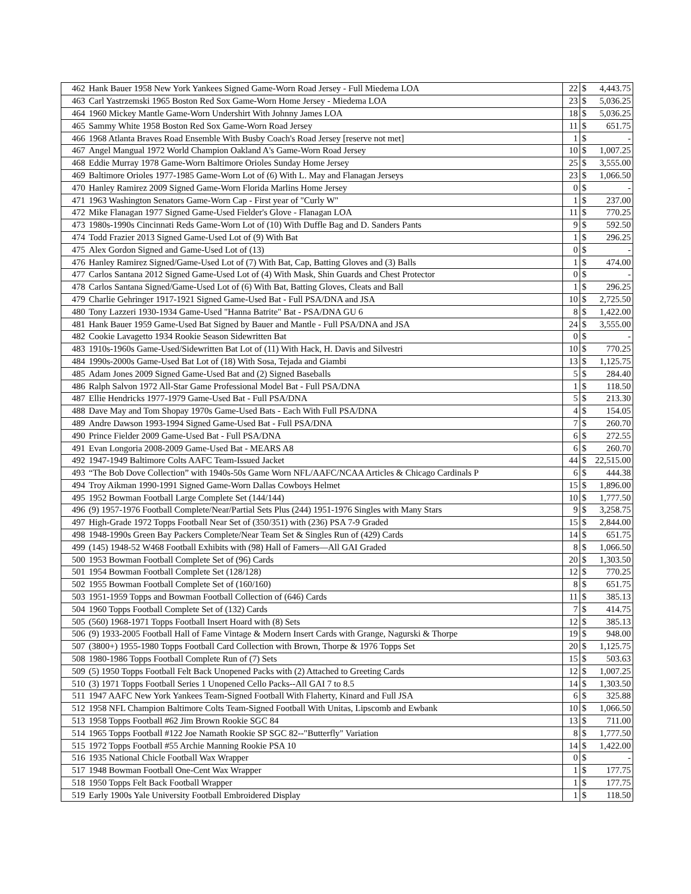| 462 | Hank Bauer 1958 New York Yankees Signed Game-Worn Road Jersey - Full Miedema LOA | 22 | $ | 4,443.75 |
| 463 | Carl Yastrzemski 1965 Boston Red Sox Game-Worn Home Jersey - Miedema LOA | 23 | $ | 5,036.25 |
| 464 | 1960 Mickey Mantle Game-Worn Undershirt With Johnny James LOA | 18 | $ | 5,036.25 |
| 465 | Sammy White 1958 Boston Red Sox Game-Worn Road Jersey | 11 | $ | 651.75 |
| 466 | 1968 Atlanta Braves Road Ensemble With Busby Coach's Road Jersey [reserve not met] | 1 | $ | - |
| 467 | Angel Mangual 1972 World Champion Oakland A's Game-Worn Road Jersey | 10 | $ | 1,007.25 |
| 468 | Eddie Murray 1978 Game-Worn Baltimore Orioles Sunday Home Jersey | 25 | $ | 3,555.00 |
| 469 | Baltimore Orioles 1977-1985 Game-Worn Lot of (6) With L. May and Flanagan Jerseys | 23 | $ | 1,066.50 |
| 470 | Hanley Ramirez 2009 Signed Game-Worn Florida Marlins Home Jersey | 0 | $ | - |
| 471 | 1963 Washington Senators Game-Worn Cap - First year of "Curly W" | 1 | $ | 237.00 |
| 472 | Mike Flanagan 1977 Signed Game-Used Fielder's Glove - Flanagan LOA | 11 | $ | 770.25 |
| 473 | 1980s-1990s Cincinnati Reds Game-Worn Lot of (10) With Duffle Bag and D. Sanders Pants | 9 | $ | 592.50 |
| 474 | Todd Frazier 2013 Signed Game-Used Lot of (9) With Bat | 1 | $ | 296.25 |
| 475 | Alex Gordon Signed and Game-Used Lot of (13) | 0 | $ | - |
| 476 | Hanley Ramirez Signed/Game-Used Lot of (7) With Bat, Cap, Batting Gloves and (3) Balls | 1 | $ | 474.00 |
| 477 | Carlos Santana 2012 Signed Game-Used Lot of (4) With Mask, Shin Guards and Chest Protector | 0 | $ | - |
| 478 | Carlos Santana Signed/Game-Used Lot of (6) With Bat, Batting Gloves, Cleats and Ball | 1 | $ | 296.25 |
| 479 | Charlie Gehringer 1917-1921 Signed Game-Used Bat - Full PSA/DNA and JSA | 10 | $ | 2,725.50 |
| 480 | Tony Lazzeri 1930-1934 Game-Used "Hanna Batrite" Bat - PSA/DNA GU 6 | 8 | $ | 1,422.00 |
| 481 | Hank Bauer 1959 Game-Used Bat Signed by Bauer and Mantle - Full PSA/DNA and JSA | 24 | $ | 3,555.00 |
| 482 | Cookie Lavagetto 1934 Rookie Season Sidewritten Bat | 0 | $ | - |
| 483 | 1910s-1960s Game-Used/Sidewritten Bat Lot of (11) With Hack, H. Davis and Silvestri | 10 | $ | 770.25 |
| 484 | 1990s-2000s Game-Used Bat Lot of (18) With Sosa, Tejada and Giambi | 13 | $ | 1,125.75 |
| 485 | Adam Jones 2009 Signed Game-Used Bat and (2) Signed Baseballs | 5 | $ | 284.40 |
| 486 | Ralph Salvon 1972 All-Star Game Professional Model Bat - Full PSA/DNA | 1 | $ | 118.50 |
| 487 | Ellie Hendricks 1977-1979 Game-Used Bat - Full PSA/DNA | 5 | $ | 213.30 |
| 488 | Dave May and Tom Shopay 1970s Game-Used Bats - Each With Full PSA/DNA | 4 | $ | 154.05 |
| 489 | Andre Dawson 1993-1994 Signed Game-Used Bat - Full PSA/DNA | 7 | $ | 260.70 |
| 490 | Prince Fielder 2009 Game-Used Bat - Full PSA/DNA | 6 | $ | 272.55 |
| 491 | Evan Longoria 2008-2009 Game-Used Bat - MEARS A8 | 6 | $ | 260.70 |
| 492 | 1947-1949 Baltimore Colts AAFC Team-Issued Jacket | 44 | $ | 22,515.00 |
| 493 | “The Bob Dove Collection” with 1940s-50s Game Worn NFL/AAFC/NCAA Articles & Chicago Cardinals P | 6 | $ | 444.38 |
| 494 | Troy Aikman 1990-1991 Signed Game-Worn Dallas Cowboys Helmet | 15 | $ | 1,896.00 |
| 495 | 1952 Bowman Football Large Complete Set (144/144) | 10 | $ | 1,777.50 |
| 496 | (9) 1957-1976 Football Complete/Near/Partial Sets Plus (244) 1951-1976 Singles with Many Stars | 9 | $ | 3,258.75 |
| 497 | High-Grade 1972 Topps Football Near Set of (350/351) with (236) PSA 7-9 Graded | 15 | $ | 2,844.00 |
| 498 | 1948-1990s Green Bay Packers Complete/Near Team Set & Singles Run of (429) Cards | 14 | $ | 651.75 |
| 499 | (145) 1948-52 W468 Football Exhibits with (98) Hall of Famers—All GAI Graded | 8 | $ | 1,066.50 |
| 500 | 1953 Bowman Football Complete Set of (96) Cards | 20 | $ | 1,303.50 |
| 501 | 1954 Bowman Football Complete Set (128/128) | 12 | $ | 770.25 |
| 502 | 1955 Bowman Football Complete Set of (160/160) | 8 | $ | 651.75 |
| 503 | 1951-1959 Topps and Bowman Football Collection of (646) Cards | 11 | $ | 385.13 |
| 504 | 1960 Topps Football Complete Set of (132) Cards | 7 | $ | 414.75 |
| 505 | (560) 1968-1971 Topps Football Insert Hoard with (8) Sets | 12 | $ | 385.13 |
| 506 | (9) 1933-2005 Football Hall of Fame Vintage & Modern Insert Cards with Grange, Nagurski & Thorpe | 19 | $ | 948.00 |
| 507 | (3800+) 1955-1980 Topps Football Card Collection with Brown, Thorpe & 1976 Topps Set | 20 | $ | 1,125.75 |
| 508 | 1980-1986 Topps Football Complete Run of (7) Sets | 15 | $ | 503.63 |
| 509 | (5) 1950 Topps Football Felt Back Unopened Packs with (2) Attached to Greeting Cards | 12 | $ | 1,007.25 |
| 510 | (3) 1971 Topps Football Series 1 Unopened Cello Packs--All GAI 7 to 8.5 | 14 | $ | 1,303.50 |
| 511 | 1947 AAFC New York Yankees Team-Signed Football With Flaherty, Kinard and Full JSA | 6 | $ | 325.88 |
| 512 | 1958 NFL Champion Baltimore Colts Team-Signed Football With Unitas, Lipscomb and Ewbank | 10 | $ | 1,066.50 |
| 513 | 1958 Topps Football #62 Jim Brown Rookie SGC 84 | 13 | $ | 711.00 |
| 514 | 1965 Topps Football #122 Joe Namath Rookie SP SGC 82--"Butterfly" Variation | 8 | $ | 1,777.50 |
| 515 | 1972 Topps Football #55 Archie Manning Rookie PSA 10 | 14 | $ | 1,422.00 |
| 516 | 1935 National Chicle Football Wax Wrapper | 0 | $ | - |
| 517 | 1948 Bowman Football One-Cent Wax Wrapper | 1 | $ | 177.75 |
| 518 | 1950 Topps Felt Back Football Wrapper | 1 | $ | 177.75 |
| 519 | Early 1900s Yale University Football Embroidered Display | 1 | $ | 118.50 |